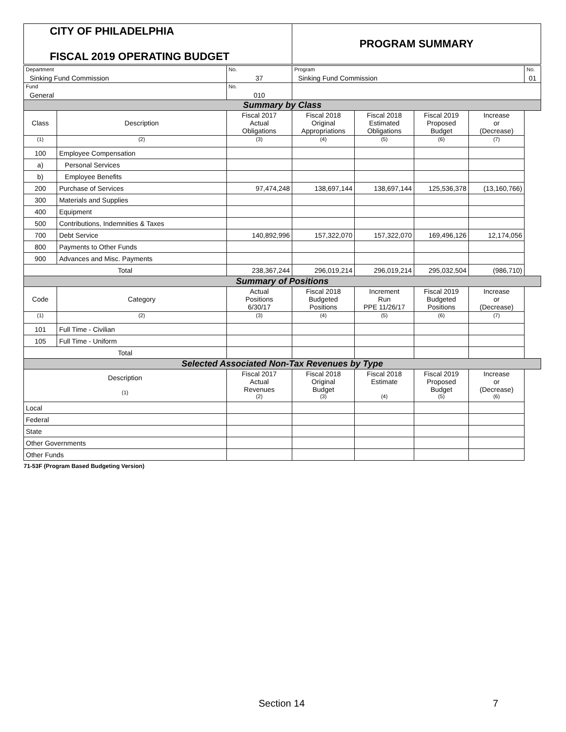| CITY OF PHILADELPHIA FISCAL 2019 OPERATING BUDGET | | | PROGRAM SUMMARY | | | | |
| Department Sinking Fund Commission | | No. 37 | Program Sinking Fund Commission | | | | No. 01 |
| Fund General | | No. 010 | | | | | |
| Summary by Class | | | | | | | |
| Class | Description | Fiscal 2017 Actual Obligations | Fiscal 2018 Original Appropriations | Fiscal 2018 Estimated Obligations | Fiscal 2019 Proposed Budget | Increase or (Decrease) | |
| (1) | (2) | (3) | (4) | (5) | (6) | (7) | |
| 100 | Employee Compensation | | | | | | |
| a) | Personal Services | | | | | | |
| b) | Employee Benefits | | | | | | |
| 200 | Purchase of Services | 97,474,248 | 138,697,144 | 138,697,144 | 125,536,378 | (13,160,766) | |
| 300 | Materials and Supplies | | | | | | |
| 400 | Equipment | | | | | | |
| 500 | Contributions, Indemnities & Taxes | | | | | | |
| 700 | Debt Service | 140,892,996 | 157,322,070 | 157,322,070 | 169,496,126 | 12,174,056 | |
| 800 | Payments to Other Funds | | | | | | |
| 900 | Advances and Misc. Payments | | | | | | |
| Total | | 238,367,244 | 296,019,214 | 296,019,214 | 295,032,504 | (986,710) | |
| Summary of Positions | | | | | | | |
| Code | Category | Actual Positions 6/30/17 | Fiscal 2018 Budgeted Positions | Increment Run PPE 11/26/17 | Fiscal 2019 Budgeted Positions | Increase or (Decrease) | |
| (1) | (2) | (3) | (4) | (5) | (6) | (7) | |
| 101 | Full Time - Civilian | | | | | | |
| 105 | Full Time - Uniform | | | | | | |
| Total | | | | | | | |
| Selected Associated Non-Tax Revenues by Type | | | | | | | |
| Description (1) | | Fiscal 2017 Actual Revenues (2) | Fiscal 2018 Original Budget (3) | Fiscal 2018 Estimate (4) | Fiscal 2019 Proposed Budget (5) | Increase or (Decrease) (6) | |
| Local | | | | | | | |
| Federal | | | | | | | |
| State | | | | | | | |
| Other Governments | | | | | | | |
| Other Funds | | | | | | | |
| 71-53F (Program Based Budgeting Version) | | | | | | | |
Section 14 7